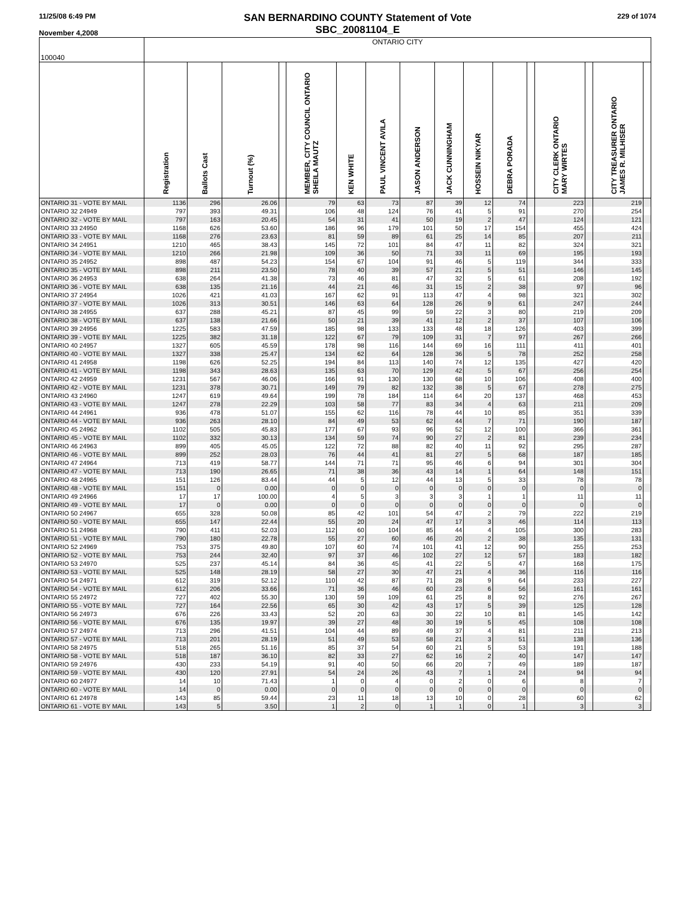11/25/08 6:49 PM
November 4,2008
SAN BERNARDINO COUNTY Statement of Vote
SBC_20081104_E
229 of 1074
| 100040 | ONTARIO CITY | | | | | | | | | | | | | | | |
| --- | --- | --- | --- | --- | --- | --- | --- | --- | --- | --- | --- | --- | --- | --- | --- | --- |
| | Registration | Ballots Cast | Turnout (%) | | MEMBER, CITY COUNCIL ONTARIO SHEILA MAUTZ | KEN WHITE | PAUL VINCENT AVILA | JASON ANDERSON | JACK CUNNINGHAM | HOSSEIN NIKYAR | DEBRA PORADA | | CITY CLERK ONTARIO MARY WIRTES | | CITY TREASURER ONTARIO JAMES R. MILHISER | |
| ONTARIO 31 - VOTE BY MAIL | 1136 | 296 | 26.06 | | 79 | 63 | 73 | 87 | 39 | 12 | 74 | | 223 | | 219 | |
| ONTARIO 32 24949 | 797 | 393 | 49.31 | | 106 | 48 | 124 | 76 | 41 | 5 | 91 | | 270 | | 254 | |
| ONTARIO 32 - VOTE BY MAIL | 797 | 163 | 20.45 | | 54 | 31 | 41 | 50 | 19 | 2 | 47 | | 124 | | 121 | |
| ONTARIO 33 24950 | 1168 | 626 | 53.60 | | 186 | 96 | 179 | 101 | 50 | 17 | 154 | | 455 | | 424 | |
| ONTARIO 33 - VOTE BY MAIL | 1168 | 276 | 23.63 | | 81 | 59 | 89 | 61 | 25 | 14 | 85 | | 207 | | 211 | |
| ONTARIO 34 24951 | 1210 | 465 | 38.43 | | 145 | 72 | 101 | 84 | 47 | 11 | 82 | | 324 | | 321 | |
| ONTARIO 34 - VOTE BY MAIL | 1210 | 266 | 21.98 | | 109 | 36 | 50 | 71 | 33 | 11 | 69 | | 195 | | 193 | |
| ONTARIO 35 24952 | 898 | 487 | 54.23 | | 154 | 67 | 104 | 91 | 46 | 5 | 119 | | 344 | | 333 | |
| ONTARIO 35 - VOTE BY MAIL | 898 | 211 | 23.50 | | 78 | 40 | 39 | 57 | 21 | 5 | 51 | | 146 | | 145 | |
| ONTARIO 36 24953 | 638 | 264 | 41.38 | | 73 | 46 | 81 | 47 | 32 | 5 | 61 | | 208 | | 192 | |
| ONTARIO 36 - VOTE BY MAIL | 638 | 135 | 21.16 | | 44 | 21 | 46 | 31 | 15 | 2 | 38 | | 97 | | 96 | |
| ONTARIO 37 24954 | 1026 | 421 | 41.03 | | 167 | 62 | 91 | 113 | 47 | 4 | 98 | | 321 | | 302 | |
| ONTARIO 37 - VOTE BY MAIL | 1026 | 313 | 30.51 | | 146 | 63 | 64 | 128 | 26 | 9 | 61 | | 247 | | 244 | |
| ONTARIO 38 24955 | 637 | 288 | 45.21 | | 87 | 45 | 99 | 59 | 22 | 3 | 80 | | 219 | | 209 | |
| ONTARIO 38 - VOTE BY MAIL | 637 | 138 | 21.66 | | 50 | 21 | 39 | 41 | 12 | 2 | 37 | | 107 | | 106 | |
| ONTARIO 39 24956 | 1225 | 583 | 47.59 | | 185 | 98 | 133 | 133 | 48 | 18 | 126 | | 403 | | 399 | |
| ONTARIO 39 - VOTE BY MAIL | 1225 | 382 | 31.18 | | 122 | 67 | 79 | 109 | 31 | 7 | 97 | | 267 | | 266 | |
| ONTARIO 40 24957 | 1327 | 605 | 45.59 | | 178 | 98 | 116 | 144 | 69 | 16 | 111 | | 411 | | 401 | |
| ONTARIO 40 - VOTE BY MAIL | 1327 | 338 | 25.47 | | 134 | 62 | 64 | 128 | 36 | 5 | 78 | | 252 | | 258 | |
| ONTARIO 41 24958 | 1198 | 626 | 52.25 | | 194 | 84 | 113 | 140 | 74 | 12 | 135 | | 427 | | 420 | |
| ONTARIO 41 - VOTE BY MAIL | 1198 | 343 | 28.63 | | 135 | 63 | 70 | 129 | 42 | 5 | 67 | | 256 | | 254 | |
| ONTARIO 42 24959 | 1231 | 567 | 46.06 | | 166 | 91 | 130 | 130 | 68 | 10 | 106 | | 408 | | 400 | |
| ONTARIO 42 - VOTE BY MAIL | 1231 | 378 | 30.71 | | 149 | 79 | 82 | 132 | 38 | 5 | 67 | | 278 | | 275 | |
| ONTARIO 43 24960 | 1247 | 619 | 49.64 | | 199 | 78 | 184 | 114 | 64 | 20 | 137 | | 468 | | 453 | |
| ONTARIO 43 - VOTE BY MAIL | 1247 | 278 | 22.29 | | 103 | 58 | 77 | 83 | 34 | 4 | 63 | | 211 | | 209 | |
| ONTARIO 44 24961 | 936 | 478 | 51.07 | | 155 | 62 | 116 | 78 | 44 | 10 | 85 | | 351 | | 339 | |
| ONTARIO 44 - VOTE BY MAIL | 936 | 263 | 28.10 | | 84 | 49 | 53 | 62 | 44 | 7 | 71 | | 190 | | 187 | |
| ONTARIO 45 24962 | 1102 | 505 | 45.83 | | 177 | 67 | 93 | 96 | 52 | 12 | 100 | | 366 | | 361 | |
| ONTARIO 45 - VOTE BY MAIL | 1102 | 332 | 30.13 | | 134 | 59 | 74 | 90 | 27 | 2 | 81 | | 239 | | 234 | |
| ONTARIO 46 24963 | 899 | 405 | 45.05 | | 122 | 72 | 88 | 82 | 40 | 11 | 92 | | 295 | | 287 | |
| ONTARIO 46 - VOTE BY MAIL | 899 | 252 | 28.03 | | 76 | 44 | 41 | 81 | 27 | 5 | 68 | | 187 | | 185 | |
| ONTARIO 47 24964 | 713 | 419 | 58.77 | | 144 | 71 | 71 | 95 | 46 | 6 | 94 | | 301 | | 304 | |
| ONTARIO 47 - VOTE BY MAIL | 713 | 190 | 26.65 | | 71 | 38 | 36 | 43 | 14 | 1 | 64 | | 148 | | 151 | |
| ONTARIO 48 24965 | 151 | 126 | 83.44 | | 44 | 5 | 12 | 44 | 13 | 5 | 33 | | 78 | | 78 | |
| ONTARIO 48 - VOTE BY MAIL | 151 | 0 | 0.00 | | 0 | 0 | 0 | 0 | 0 | 0 | 0 | | 0 | | 0 | |
| ONTARIO 49 24966 | 17 | 17 | 100.00 | | 4 | 5 | 3 | 3 | 3 | 1 | 1 | | 11 | | 11 | |
| ONTARIO 49 - VOTE BY MAIL | 17 | 0 | 0.00 | | 0 | 0 | 0 | 0 | 0 | 0 | 0 | | 0 | | 0 | |
| ONTARIO 50 24967 | 655 | 328 | 50.08 | | 85 | 42 | 101 | 54 | 47 | 2 | 79 | | 222 | | 219 | |
| ONTARIO 50 - VOTE BY MAIL | 655 | 147 | 22.44 | | 55 | 20 | 24 | 47 | 17 | 3 | 46 | | 114 | | 113 | |
| ONTARIO 51 24968 | 790 | 411 | 52.03 | | 112 | 60 | 104 | 85 | 44 | 4 | 105 | | 300 | | 283 | |
| ONTARIO 51 - VOTE BY MAIL | 790 | 180 | 22.78 | | 55 | 27 | 60 | 46 | 20 | 2 | 38 | | 135 | | 131 | |
| ONTARIO 52 24969 | 753 | 375 | 49.80 | | 107 | 60 | 74 | 101 | 41 | 12 | 90 | | 255 | | 253 | |
| ONTARIO 52 - VOTE BY MAIL | 753 | 244 | 32.40 | | 97 | 37 | 46 | 102 | 27 | 12 | 57 | | 183 | | 182 | |
| ONTARIO 53 24970 | 525 | 237 | 45.14 | | 84 | 36 | 45 | 41 | 22 | 5 | 47 | | 168 | | 175 | |
| ONTARIO 53 - VOTE BY MAIL | 525 | 148 | 28.19 | | 58 | 27 | 30 | 47 | 21 | 4 | 36 | | 116 | | 116 | |
| ONTARIO 54 24971 | 612 | 319 | 52.12 | | 110 | 42 | 87 | 71 | 28 | 9 | 64 | | 233 | | 227 | |
| ONTARIO 54 - VOTE BY MAIL | 612 | 206 | 33.66 | | 71 | 36 | 46 | 60 | 23 | 6 | 56 | | 161 | | 161 | |
| ONTARIO 55 24972 | 727 | 402 | 55.30 | | 130 | 59 | 109 | 61 | 25 | 8 | 92 | | 276 | | 267 | |
| ONTARIO 55 - VOTE BY MAIL | 727 | 164 | 22.56 | | 65 | 30 | 42 | 43 | 17 | 5 | 39 | | 125 | | 128 | |
| ONTARIO 56 24973 | 676 | 226 | 33.43 | | 52 | 20 | 63 | 30 | 22 | 10 | 81 | | 145 | | 142 | |
| ONTARIO 56 - VOTE BY MAIL | 676 | 135 | 19.97 | | 39 | 27 | 48 | 30 | 19 | 5 | 45 | | 108 | | 108 | |
| ONTARIO 57 24974 | 713 | 296 | 41.51 | | 104 | 44 | 89 | 49 | 37 | 4 | 81 | | 211 | | 213 | |
| ONTARIO 57 - VOTE BY MAIL | 713 | 201 | 28.19 | | 51 | 49 | 53 | 58 | 21 | 3 | 51 | | 138 | | 136 | |
| ONTARIO 58 24975 | 518 | 265 | 51.16 | | 85 | 37 | 54 | 60 | 21 | 5 | 53 | | 191 | | 188 | |
| ONTARIO 58 - VOTE BY MAIL | 518 | 187 | 36.10 | | 82 | 33 | 27 | 62 | 16 | 2 | 40 | | 147 | | 147 | |
| ONTARIO 59 24976 | 430 | 233 | 54.19 | | 91 | 40 | 50 | 66 | 20 | 7 | 49 | | 189 | | 187 | |
| ONTARIO 59 - VOTE BY MAIL | 430 | 120 | 27.91 | | 54 | 24 | 26 | 43 | 7 | 1 | 24 | | 94 | | 94 | |
| ONTARIO 60 24977 | 14 | 10 | 71.43 | | 1 | 0 | 4 | 0 | 2 | 0 | 6 | | 8 | | 7 | |
| ONTARIO 60 - VOTE BY MAIL | 14 | 0 | 0.00 | | 0 | 0 | 0 | 0 | 0 | 0 | 0 | | 0 | | 0 | |
| ONTARIO 61 24978 | 143 | 85 | 59.44 | | 23 | 11 | 18 | 13 | 10 | 0 | 28 | | 60 | | 62 | |
| ONTARIO 61 - VOTE BY MAIL | 143 | 5 | 3.50 | | 1 | 2 | 0 | 1 | 1 | 0 | 1 | | 3 | | 3 | |